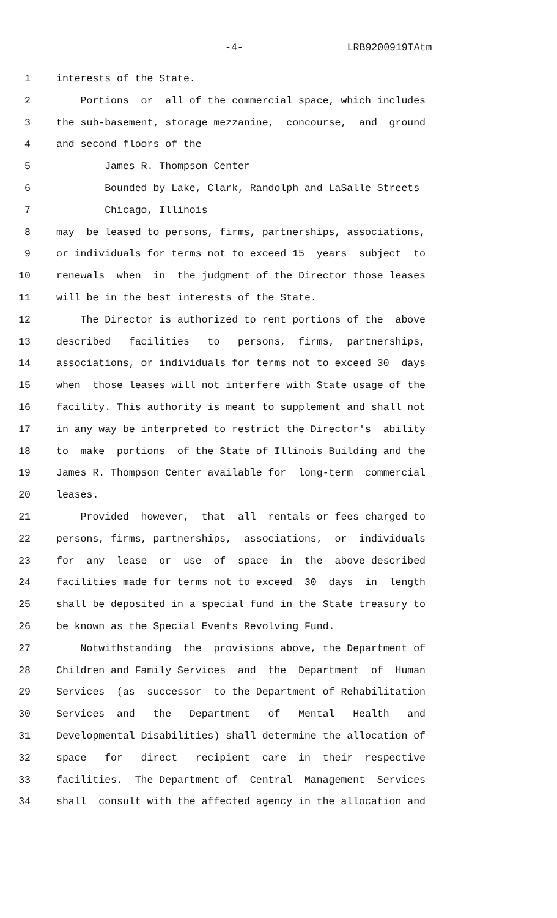-4- LRB9200919TAtm
1 interests of the State.
2 Portions or all of the commercial space, which includes
3 the sub-basement, storage mezzanine, concourse, and ground
4 and second floors of the
5 James R. Thompson Center
6 Bounded by Lake, Clark, Randolph and LaSalle Streets
7 Chicago, Illinois
8 may be leased to persons, firms, partnerships, associations,
9 or individuals for terms not to exceed 15 years subject to
10 renewals when in the judgment of the Director those leases
11 will be in the best interests of the State.
12 The Director is authorized to rent portions of the above
13 described facilities to persons, firms, partnerships,
14 associations, or individuals for terms not to exceed 30 days
15 when those leases will not interfere with State usage of the
16 facility. This authority is meant to supplement and shall not
17 in any way be interpreted to restrict the Director's ability
18 to make portions of the State of Illinois Building and the
19 James R. Thompson Center available for long-term commercial
20 leases.
21 Provided however, that all rentals or fees charged to
22 persons, firms, partnerships, associations, or individuals
23 for any lease or use of space in the above described
24 facilities made for terms not to exceed 30 days in length
25 shall be deposited in a special fund in the State treasury to
26 be known as the Special Events Revolving Fund.
27 Notwithstanding the provisions above, the Department of
28 Children and Family Services and the Department of Human
29 Services (as successor to the Department of Rehabilitation
30 Services and the Department of Mental Health and
31 Developmental Disabilities) shall determine the allocation of
32 space for direct recipient care in their respective
33 facilities. The Department of Central Management Services
34 shall consult with the affected agency in the allocation and